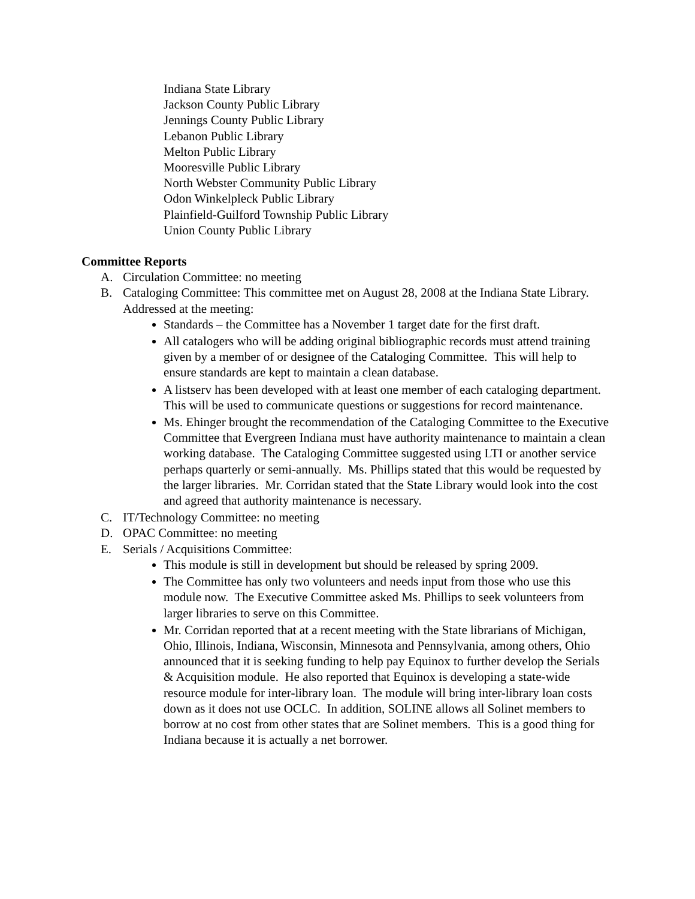Indiana State Library
Jackson County Public Library
Jennings County Public Library
Lebanon Public Library
Melton Public Library
Mooresville Public Library
North Webster Community Public Library
Odon Winkelpleck Public Library
Plainfield-Guilford Township Public Library
Union County Public Library
Committee Reports
A. Circulation Committee: no meeting
B. Cataloging Committee: This committee met on August 28, 2008 at the Indiana State Library. Addressed at the meeting:
Standards – the Committee has a November 1 target date for the first draft.
All catalogers who will be adding original bibliographic records must attend training given by a member of or designee of the Cataloging Committee. This will help to ensure standards are kept to maintain a clean database.
A listserv has been developed with at least one member of each cataloging department. This will be used to communicate questions or suggestions for record maintenance.
Ms. Ehinger brought the recommendation of the Cataloging Committee to the Executive Committee that Evergreen Indiana must have authority maintenance to maintain a clean working database. The Cataloging Committee suggested using LTI or another service perhaps quarterly or semi-annually. Ms. Phillips stated that this would be requested by the larger libraries. Mr. Corridan stated that the State Library would look into the cost and agreed that authority maintenance is necessary.
C. IT/Technology Committee: no meeting
D. OPAC Committee: no meeting
E. Serials / Acquisitions Committee:
This module is still in development but should be released by spring 2009.
The Committee has only two volunteers and needs input from those who use this module now. The Executive Committee asked Ms. Phillips to seek volunteers from larger libraries to serve on this Committee.
Mr. Corridan reported that at a recent meeting with the State librarians of Michigan, Ohio, Illinois, Indiana, Wisconsin, Minnesota and Pennsylvania, among others, Ohio announced that it is seeking funding to help pay Equinox to further develop the Serials & Acquisition module. He also reported that Equinox is developing a state-wide resource module for inter-library loan. The module will bring inter-library loan costs down as it does not use OCLC. In addition, SOLINE allows all Solinet members to borrow at no cost from other states that are Solinet members. This is a good thing for Indiana because it is actually a net borrower.